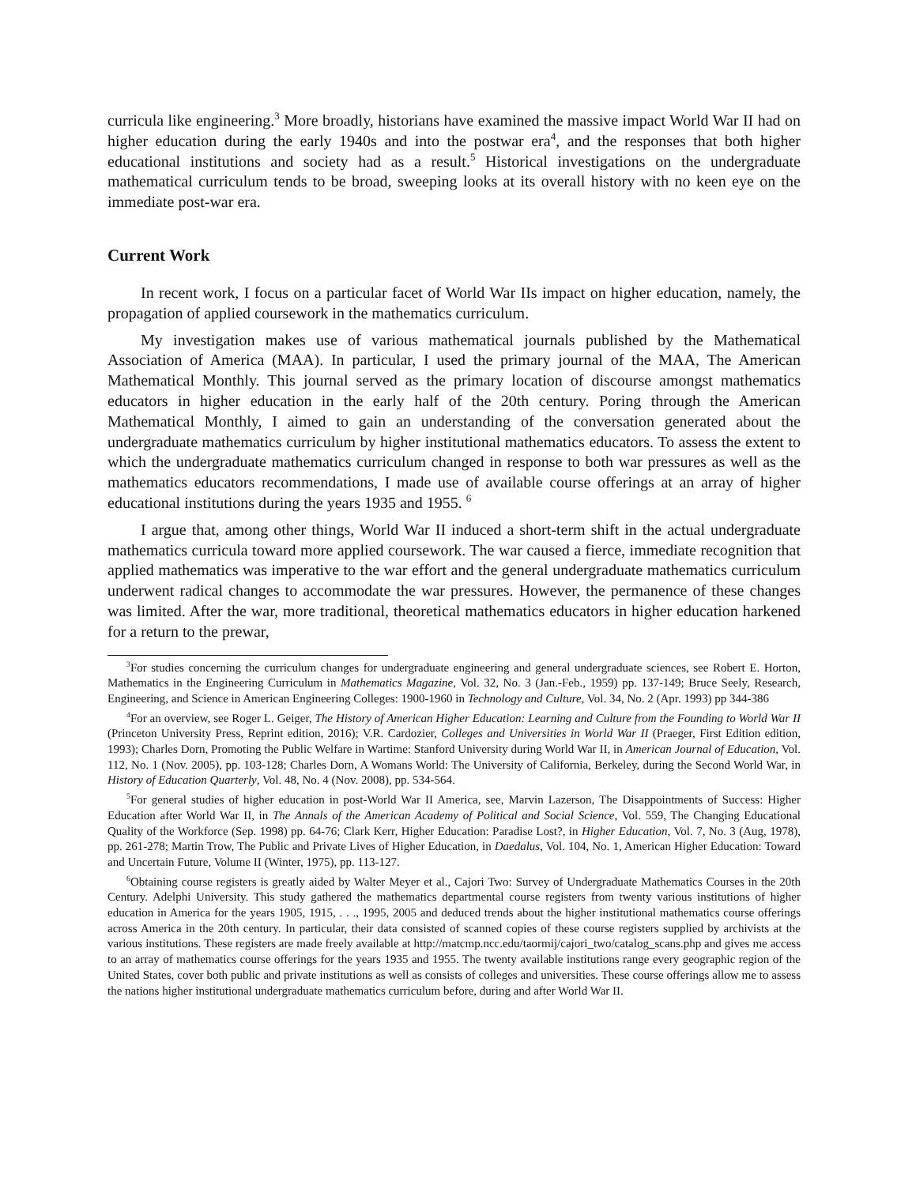curricula like engineering.<sup>3</sup> More broadly, historians have examined the massive impact World War II had on higher education during the early 1940s and into the postwar era<sup>4</sup>, and the responses that both higher educational institutions and society had as a result.<sup>5</sup> Historical investigations on the undergraduate mathematical curriculum tends to be broad, sweeping looks at its overall history with no keen eye on the immediate post-war era.
Current Work
In recent work, I focus on a particular facet of World War IIs impact on higher education, namely, the propagation of applied coursework in the mathematics curriculum.
My investigation makes use of various mathematical journals published by the Mathematical Association of America (MAA). In particular, I used the primary journal of the MAA, The American Mathematical Monthly. This journal served as the primary location of discourse amongst mathematics educators in higher education in the early half of the 20th century. Poring through the American Mathematical Monthly, I aimed to gain an understanding of the conversation generated about the undergraduate mathematics curriculum by higher institutional mathematics educators. To assess the extent to which the undergraduate mathematics curriculum changed in response to both war pressures as well as the mathematics educators recommendations, I made use of available course offerings at an array of higher educational institutions during the years 1935 and 1955. <sup>6</sup>
I argue that, among other things, World War II induced a short-term shift in the actual undergraduate mathematics curricula toward more applied coursework. The war caused a fierce, immediate recognition that applied mathematics was imperative to the war effort and the general undergraduate mathematics curriculum underwent radical changes to accommodate the war pressures. However, the permanence of these changes was limited. After the war, more traditional, theoretical mathematics educators in higher education harkened for a return to the prewar,
<sup>3</sup> For studies concerning the curriculum changes for undergraduate engineering and general undergraduate sciences, see Robert E. Horton, Mathematics in the Engineering Curriculum in Mathematics Magazine, Vol. 32, No. 3 (Jan.-Feb., 1959) pp. 137-149; Bruce Seely, Research, Engineering, and Science in American Engineering Colleges: 1900-1960 in Technology and Culture, Vol. 34, No. 2 (Apr. 1993) pp 344-386
<sup>4</sup> For an overview, see Roger L. Geiger, The History of American Higher Education: Learning and Culture from the Founding to World War II (Princeton University Press, Reprint edition, 2016); V.R. Cardozier, Colleges and Universities in World War II (Praeger, First Edition edition, 1993); Charles Dorn, Promoting the Public Welfare in Wartime: Stanford University during World War II, in American Journal of Education, Vol. 112, No. 1 (Nov. 2005), pp. 103-128; Charles Dorn, A Womans World: The University of California, Berkeley, during the Second World War, in History of Education Quarterly, Vol. 48, No. 4 (Nov. 2008), pp. 534-564.
<sup>5</sup> For general studies of higher education in post-World War II America, see, Marvin Lazerson, The Disappointments of Success: Higher Education after World War II, in The Annals of the American Academy of Political and Social Science, Vol. 559, The Changing Educational Quality of the Workforce (Sep. 1998) pp. 64-76; Clark Kerr, Higher Education: Paradise Lost?, in Higher Education, Vol. 7, No. 3 (Aug, 1978), pp. 261-278; Martin Trow, The Public and Private Lives of Higher Education, in Daedalus, Vol. 104, No. 1, American Higher Education: Toward and Uncertain Future, Volume II (Winter, 1975), pp. 113-127.
<sup>6</sup> Obtaining course registers is greatly aided by Walter Meyer et al., Cajori Two: Survey of Undergraduate Mathematics Courses in the 20th Century. Adelphi University. This study gathered the mathematics departmental course registers from twenty various institutions of higher education in America for the years 1905, 1915, . . ., 1995, 2005 and deduced trends about the higher institutional mathematics course offerings across America in the 20th century. In particular, their data consisted of scanned copies of these course registers supplied by archivists at the various institutions. These registers are made freely available at http://matcmp.ncc.edu/taormij/cajori_two/catalog_scans.php and gives me access to an array of mathematics course offerings for the years 1935 and 1955. The twenty available institutions range every geographic region of the United States, cover both public and private institutions as well as consists of colleges and universities. These course offerings allow me to assess the nations higher institutional undergraduate mathematics curriculum before, during and after World War II.